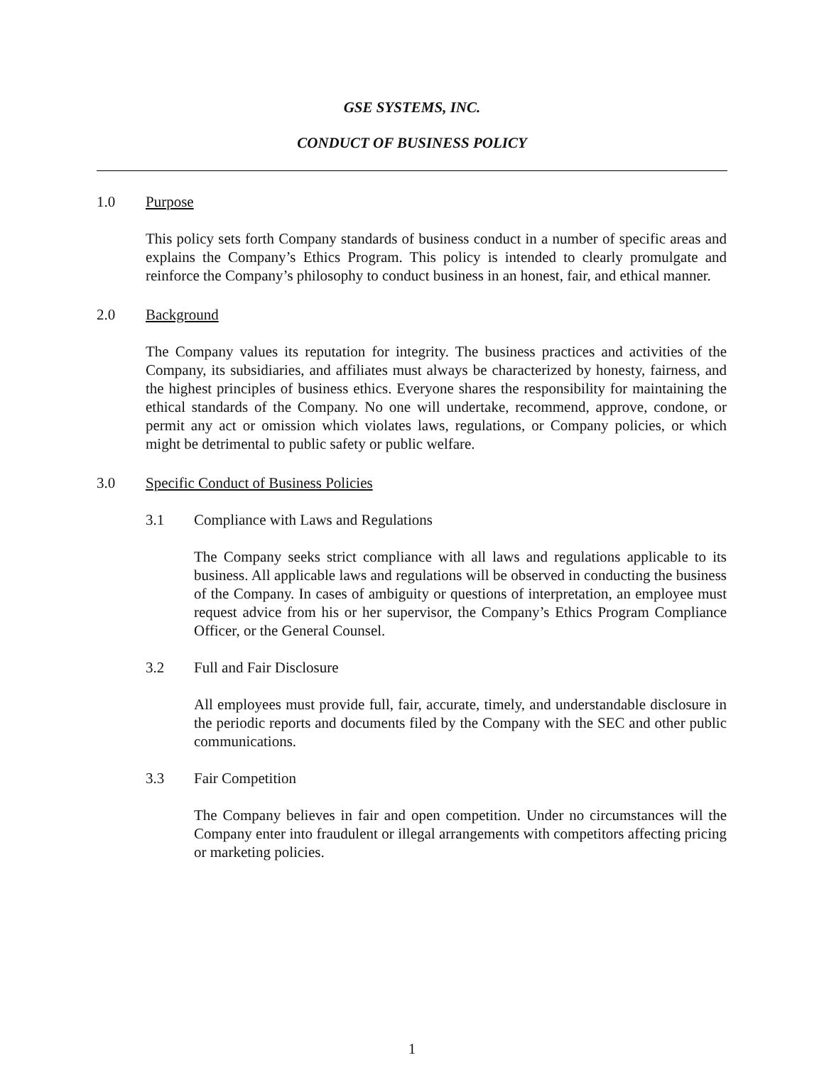GSE SYSTEMS, INC.
CONDUCT OF BUSINESS POLICY
1.0 Purpose
This policy sets forth Company standards of business conduct in a number of specific areas and explains the Company’s Ethics Program. This policy is intended to clearly promulgate and reinforce the Company’s philosophy to conduct business in an honest, fair, and ethical manner.
2.0 Background
The Company values its reputation for integrity. The business practices and activities of the Company, its subsidiaries, and affiliates must always be characterized by honesty, fairness, and the highest principles of business ethics. Everyone shares the responsibility for maintaining the ethical standards of the Company. No one will undertake, recommend, approve, condone, or permit any act or omission which violates laws, regulations, or Company policies, or which might be detrimental to public safety or public welfare.
3.0 Specific Conduct of Business Policies
3.1 Compliance with Laws and Regulations
The Company seeks strict compliance with all laws and regulations applicable to its business. All applicable laws and regulations will be observed in conducting the business of the Company. In cases of ambiguity or questions of interpretation, an employee must request advice from his or her supervisor, the Company’s Ethics Program Compliance Officer, or the General Counsel.
3.2 Full and Fair Disclosure
All employees must provide full, fair, accurate, timely, and understandable disclosure in the periodic reports and documents filed by the Company with the SEC and other public communications.
3.3 Fair Competition
The Company believes in fair and open competition. Under no circumstances will the Company enter into fraudulent or illegal arrangements with competitors affecting pricing or marketing policies.
1